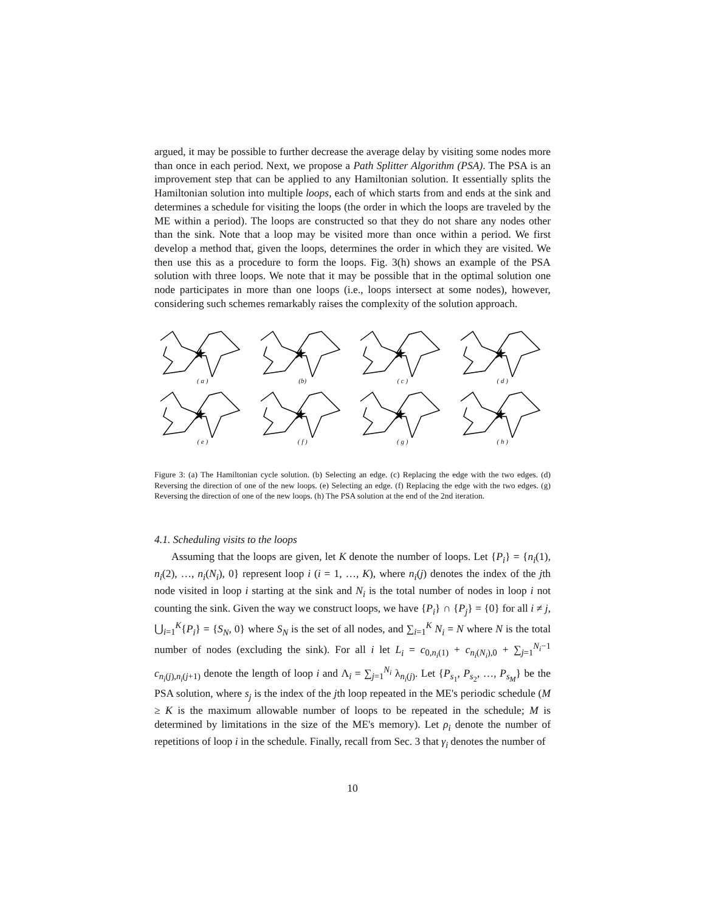argued, it may be possible to further decrease the average delay by visiting some nodes more than once in each period. Next, we propose a Path Splitter Algorithm (PSA). The PSA is an improvement step that can be applied to any Hamiltonian solution. It essentially splits the Hamiltonian solution into multiple loops, each of which starts from and ends at the sink and determines a schedule for visiting the loops (the order in which the loops are traveled by the ME within a period). The loops are constructed so that they do not share any nodes other than the sink. Note that a loop may be visited more than once within a period. We first develop a method that, given the loops, determines the order in which they are visited. We then use this as a procedure to form the loops. Fig. 3(h) shows an example of the PSA solution with three loops. We note that it may be possible that in the optimal solution one node participates in more than one loops (i.e., loops intersect at some nodes), however, considering such schemes remarkably raises the complexity of the solution approach.
★
( a )
★
(b)
★
( c )
★
( d )
★
( e )
★
( f )
★
( g )
★
( h )
Figure 3: (a) The Hamiltonian cycle solution. (b) Selecting an edge. (c) Replacing the edge with the two edges. (d) Reversing the direction of one of the new loops. (e) Selecting an edge. (f) Replacing the edge with the two edges. (g) Reversing the direction of one of the new loops. (h) The PSA solution at the end of the 2nd iteration.
4.1. Scheduling visits to the loops
Assuming that the loops are given, let K denote the number of loops. Let {P<sub>i</sub>} = {n<sub>i</sub>(1), n<sub>i</sub>(2), …, n<sub>i</sub>(N<sub>i</sub>), 0} represent loop i (i = 1, …, K), where n<sub>i</sub>(j) denotes the index of the jth node visited in loop i starting at the sink and N<sub>i</sub> is the total number of nodes in loop i not counting the sink. Given the way we construct loops, we have {P<sub>i</sub>} ∩ {P<sub>j</sub>} = {0} for all i ≠ j, ⋃<sub>i=1</sub><sup>K</sup>{P<sub>i</sub>} = {S<sub>N</sub>, 0} where S<sub>N</sub> is the set of all nodes, and ∑<sub>i=1</sub><sup>K</sup> N<sub>i</sub> = N where N is the total number of nodes (excluding the sink). For all i let L<sub>i</sub> = c<sub>0,n<sub>i</sub>(1)</sub> + c<sub>n<sub>i</sub>(N<sub>i</sub>),0</sub> + ∑<sub>j=1</sub><sup>N<sub>i</sub>−1</sup> c<sub>n<sub>i</sub>(j),n<sub>i</sub>(j+1)</sub> denote the length of loop i and Λ<sub>i</sub> = ∑<sub>j=1</sub><sup>N<sub>i</sub></sup> λ<sub>n<sub>i</sub>(j)</sub>. Let {P<sub>s<sub>1</sub></sub>, P<sub>s<sub>2</sub></sub>, …, P<sub>s<sub>M</sub></sub>} be the PSA solution, where s<sub>j</sub> is the index of the jth loop repeated in the ME's periodic schedule (M ≥ K is the maximum allowable number of loops to be repeated in the schedule; M is determined by limitations in the size of the ME's memory). Let ρ<sub>i</sub> denote the number of repetitions of loop i in the schedule. Finally, recall from Sec. 3 that γ<sub>i</sub> denotes the number of
10